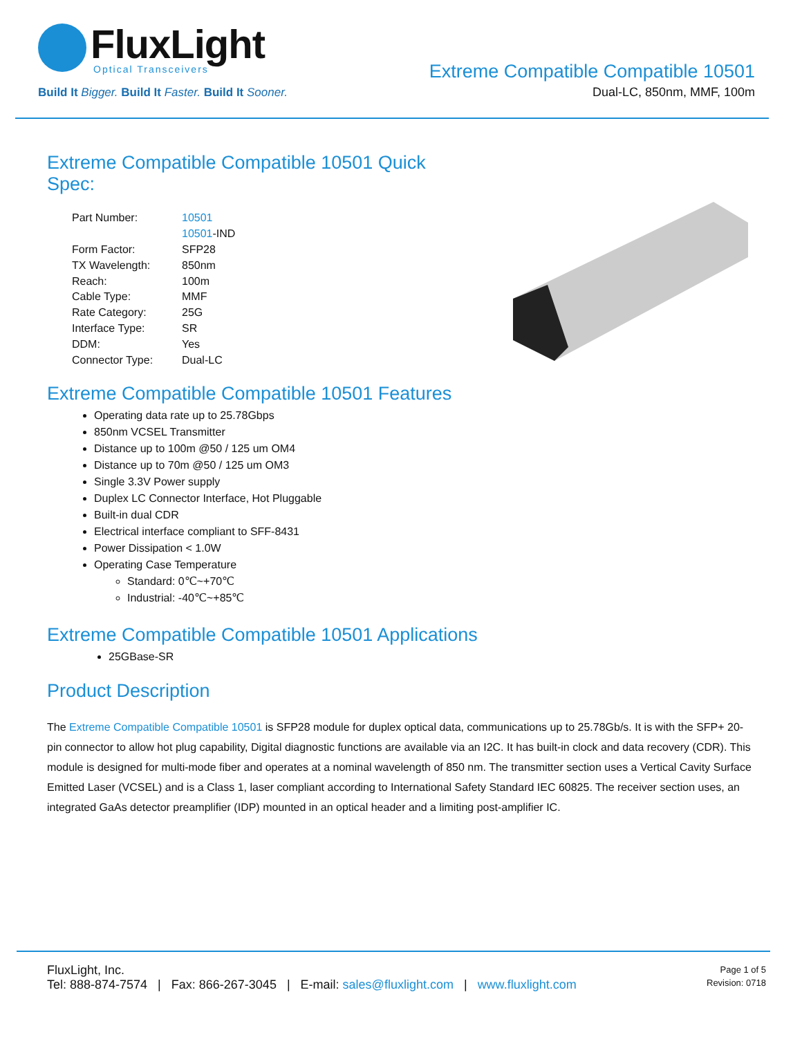FluxLight
Optical Transceivers
Build It Bigger. Build It Faster. Build It Sooner.
Extreme Compatible Compatible 10501
Dual-LC, 850nm, MMF, 100m
Extreme Compatible Compatible 10501 Quick
Spec:
| Part Number: | 10501 |
| | 10501 -IND |
| Form Factor: | SFP28 |
| TX Wavelength: | 850nm |
| Reach: | 100m |
| Cable Type: | MMF |
| Rate Category: | 25G |
| Interface Type: | SR |
| DDM: | Yes |
| Connector Type: | Dual-LC |
Extreme Compatible Compatible 10501 Features
Operating data rate up to 25.78Gbps
850nm VCSEL Transmitter
Distance up to 100m @50 / 125 um OM4
Distance up to 70m @50 / 125 um OM3
Single 3.3V Power supply
Duplex LC Connector Interface, Hot Pluggable
Built-in dual CDR
Electrical interface compliant to SFF-8431
Power Dissipation < 1.0W
Operating Case Temperature
Standard: 0℃~+70℃
Industrial: -40℃~+85℃
Extreme Compatible Compatible 10501 Applications
25GBase-SR
Product Description
The Extreme Compatible Compatible 10501 is SFP28 module for duplex optical data, communications up to 25.78Gb/s. It is with the SFP+ 20-pin connector to allow hot plug capability, Digital diagnostic functions are available via an I2C. It has built-in clock and data recovery (CDR). This module is designed for multi-mode fiber and operates at a nominal wavelength of 850 nm. The transmitter section uses a Vertical Cavity Surface Emitted Laser (VCSEL) and is a Class 1, laser compliant according to International Safety Standard IEC 60825. The receiver section uses, an integrated GaAs detector preamplifier (IDP) mounted in an optical header and a limiting post-amplifier IC.
FluxLight, Inc.
Tel: 888-874-7574 | Fax: 866-267-3045 | E-mail: sales@fluxlight.com | www.fluxlight.com
Page 1 of 5
Revision: 0718